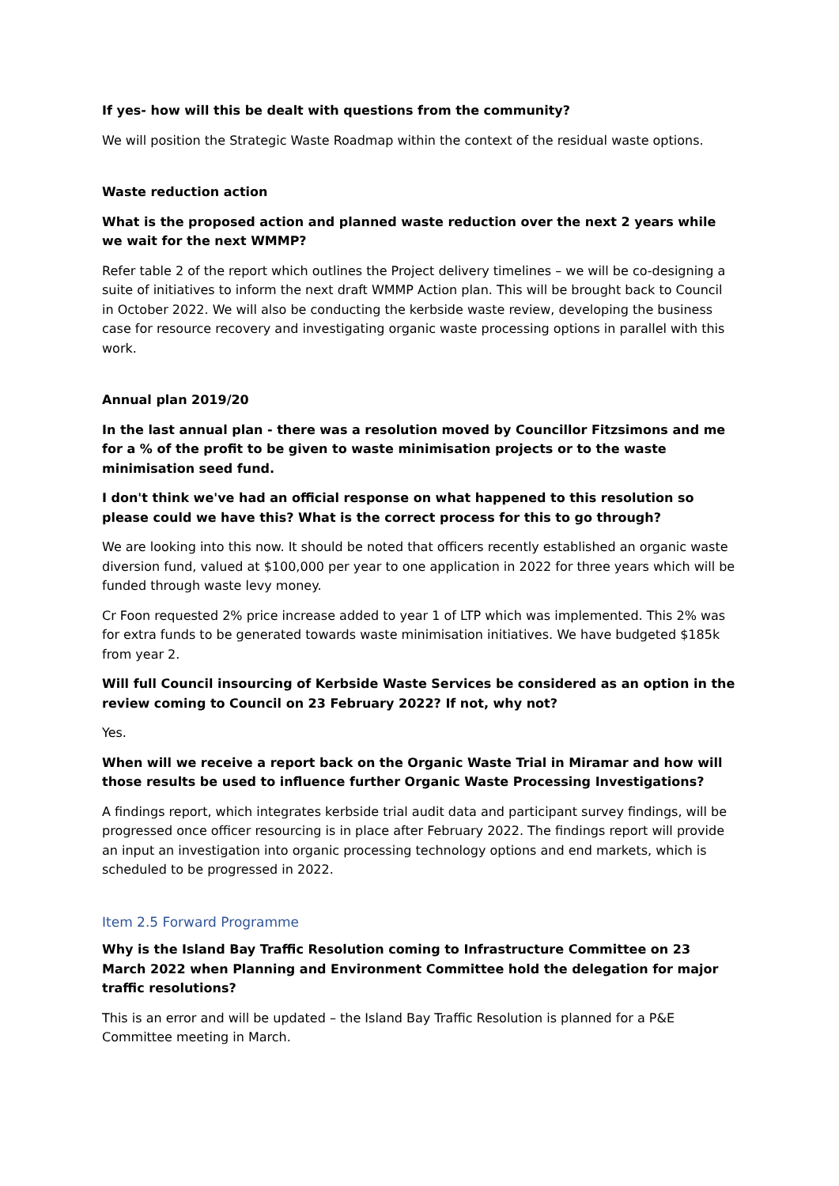If yes- how will this be dealt with questions from the community?
We will position the Strategic Waste Roadmap within the context of the residual waste options.
Waste reduction action
What is the proposed action and planned waste reduction over the next 2 years while we wait for the next WMMP?
Refer table 2 of the report which outlines the Project delivery timelines – we will be co-designing a suite of initiatives to inform the next draft WMMP Action plan. This will be brought back to Council in October 2022. We will also be conducting the kerbside waste review, developing the business case for resource recovery and investigating organic waste processing options in parallel with this work.
Annual plan 2019/20
In the last annual plan - there was a resolution moved by Councillor Fitzsimons and me for a % of the profit to be given to waste minimisation projects or to the waste minimisation seed fund.
I don't think we've had an official response on what happened to this resolution so please could we have this? What is the correct process for this to go through?
We are looking into this now. It should be noted that officers recently established an organic waste diversion fund, valued at $100,000 per year to one application in 2022 for three years which will be funded through waste levy money.
Cr Foon requested 2% price increase added to year 1 of LTP which was implemented. This 2% was for extra funds to be generated towards waste minimisation initiatives. We have budgeted $185k from year 2.
Will full Council insourcing of Kerbside Waste Services be considered as an option in the review coming to Council on 23 February 2022? If not, why not?
Yes.
When will we receive a report back on the Organic Waste Trial in Miramar and how will those results be used to influence further Organic Waste Processing Investigations?
A findings report, which integrates kerbside trial audit data and participant survey findings, will be progressed once officer resourcing is in place after February 2022. The findings report will provide an input an investigation into organic processing technology options and end markets, which is scheduled to be progressed in 2022.
Item 2.5 Forward Programme
Why is the Island Bay Traffic Resolution coming to Infrastructure Committee on 23 March 2022 when Planning and Environment Committee hold the delegation for major traffic resolutions?
This is an error and will be updated – the Island Bay Traffic Resolution is planned for a P&E Committee meeting in March.